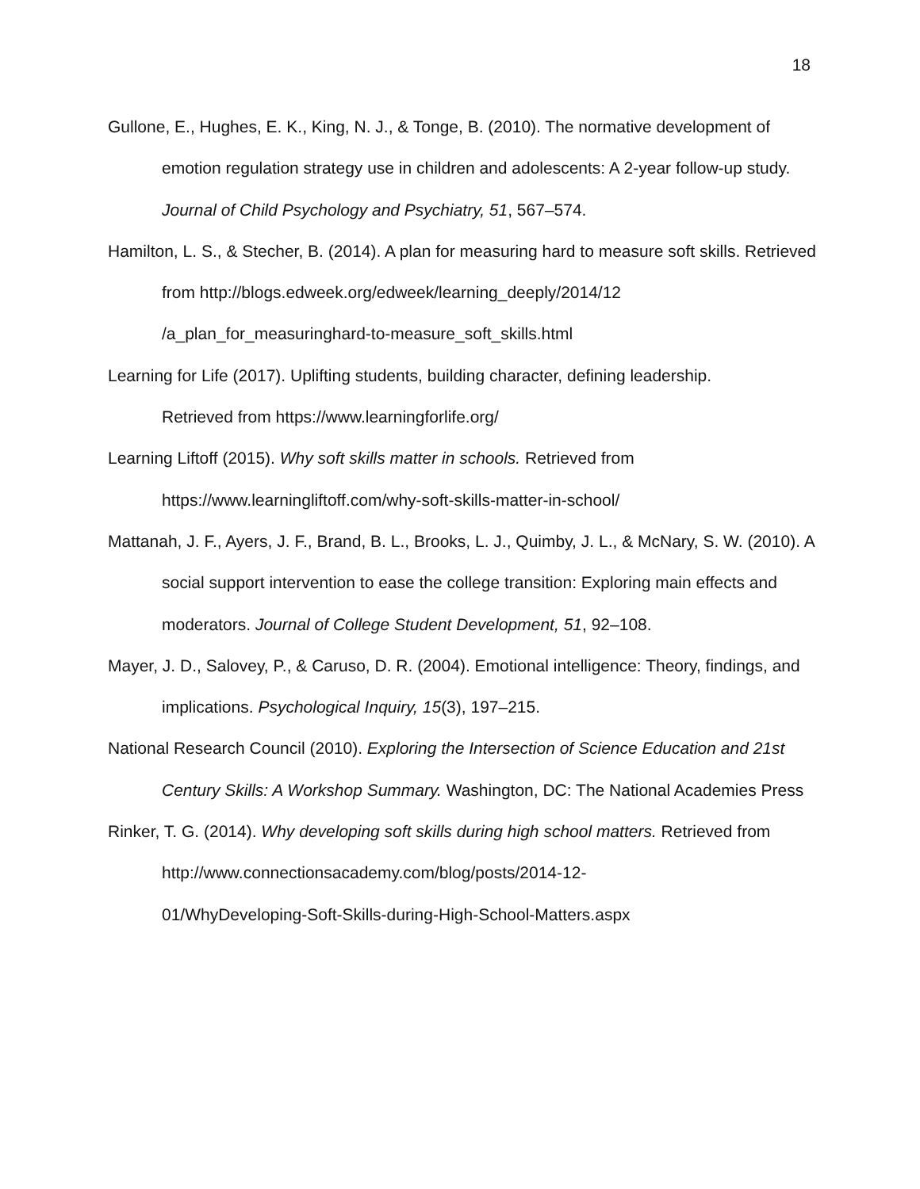18
Gullone, E., Hughes, E. K., King, N. J., & Tonge, B. (2010). The normative development of emotion regulation strategy use in children and adolescents: A 2-year follow-up study. Journal of Child Psychology and Psychiatry, 51, 567–574.
Hamilton, L. S., & Stecher, B. (2014). A plan for measuring hard to measure soft skills. Retrieved from http://blogs.edweek.org/edweek/learning_deeply/2014/12
/a_plan_for_measuringhard-to-measure_soft_skills.html
Learning for Life (2017). Uplifting students, building character, defining leadership.
Retrieved from https://www.learningforlife.org/
Learning Liftoff (2015). Why soft skills matter in schools. Retrieved from
https://www.learningliftoff.com/why-soft-skills-matter-in-school/
Mattanah, J. F., Ayers, J. F., Brand, B. L., Brooks, L. J., Quimby, J. L., & McNary, S. W. (2010). A social support intervention to ease the college transition: Exploring main effects and moderators. Journal of College Student Development, 51, 92–108.
Mayer, J. D., Salovey, P., & Caruso, D. R. (2004). Emotional intelligence: Theory, findings, and implications. Psychological Inquiry, 15(3), 197–215.
National Research Council (2010). Exploring the Intersection of Science Education and 21st Century Skills: A Workshop Summary. Washington, DC: The National Academies Press
Rinker, T. G. (2014). Why developing soft skills during high school matters. Retrieved from http://www.connectionsacademy.com/blog/posts/2014-12-
01/WhyDeveloping-Soft-Skills-during-High-School-Matters.aspx